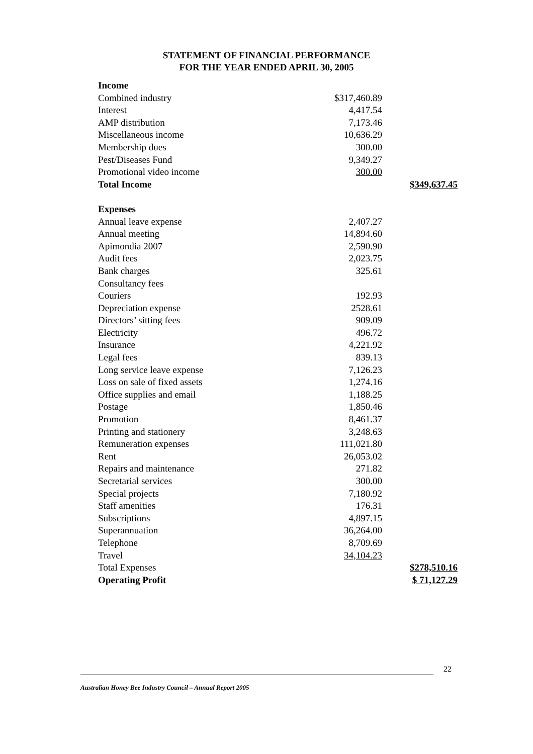STATEMENT OF FINANCIAL PERFORMANCE
FOR THE YEAR ENDED APRIL 30, 2005
| Income | | |
| Combined industry | $317,460.89 | |
| Interest | 4,417.54 | |
| AMP distribution | 7,173.46 | |
| Miscellaneous income | 10,636.29 | |
| Membership dues | 300.00 | |
| Pest/Diseases Fund | 9,349.27 | |
| Promotional video income | 300.00 | |
| Total Income | | $349,637.45 |
| Expenses | | |
| Annual leave expense | 2,407.27 | |
| Annual meeting | 14,894.60 | |
| Apimondia 2007 | 2,590.90 | |
| Audit fees | 2,023.75 | |
| Bank charges | 325.61 | |
| Consultancy fees | | |
| Couriers | 192.93 | |
| Depreciation expense | 2528.61 | |
| Directors’ sitting fees | 909.09 | |
| Electricity | 496.72 | |
| Insurance | 4,221.92 | |
| Legal fees | 839.13 | |
| Long service leave expense | 7,126.23 | |
| Loss on sale of fixed assets | 1,274.16 | |
| Office supplies and email | 1,188.25 | |
| Postage | 1,850.46 | |
| Promotion | 8,461.37 | |
| Printing and stationery | 3,248.63 | |
| Remuneration expenses | 111,021.80 | |
| Rent | 26,053.02 | |
| Repairs and maintenance | 271.82 | |
| Secretarial services | 300.00 | |
| Special projects | 7,180.92 | |
| Staff amenities | 176.31 | |
| Subscriptions | 4,897.15 | |
| Superannuation | 36,264.00 | |
| Telephone | 8,709.69 | |
| Travel | 34,104.23 | |
| Total Expenses | | $278,510.16 |
| Operating Profit | | $ 71,127.29 |
22
Australian Honey Bee Industry Council – Annual Report 2005